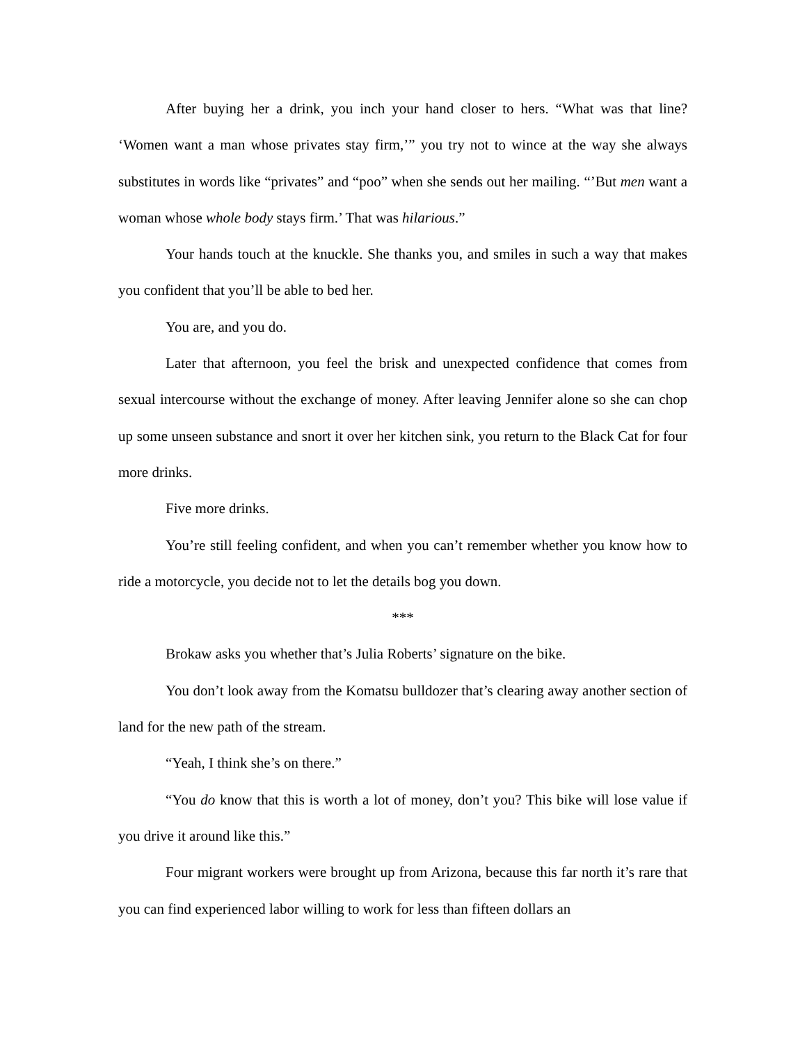After buying her a drink, you inch your hand closer to hers. “What was that line? ‘Women want a man whose privates stay firm,’” you try not to wince at the way she always substitutes in words like “privates” and “poo” when she sends out her mailing. “’But men want a woman whose whole body stays firm.’ That was hilarious.”
Your hands touch at the knuckle. She thanks you, and smiles in such a way that makes you confident that you’ll be able to bed her.
You are, and you do.
Later that afternoon, you feel the brisk and unexpected confidence that comes from sexual intercourse without the exchange of money. After leaving Jennifer alone so she can chop up some unseen substance and snort it over her kitchen sink, you return to the Black Cat for four more drinks.
Five more drinks.
You’re still feeling confident, and when you can’t remember whether you know how to ride a motorcycle, you decide not to let the details bog you down.
***
Brokaw asks you whether that’s Julia Roberts’ signature on the bike.
You don’t look away from the Komatsu bulldozer that’s clearing away another section of land for the new path of the stream.
“Yeah, I think she’s on there.”
“You do know that this is worth a lot of money, don’t you? This bike will lose value if you drive it around like this.”
Four migrant workers were brought up from Arizona, because this far north it’s rare that you can find experienced labor willing to work for less than fifteen dollars an